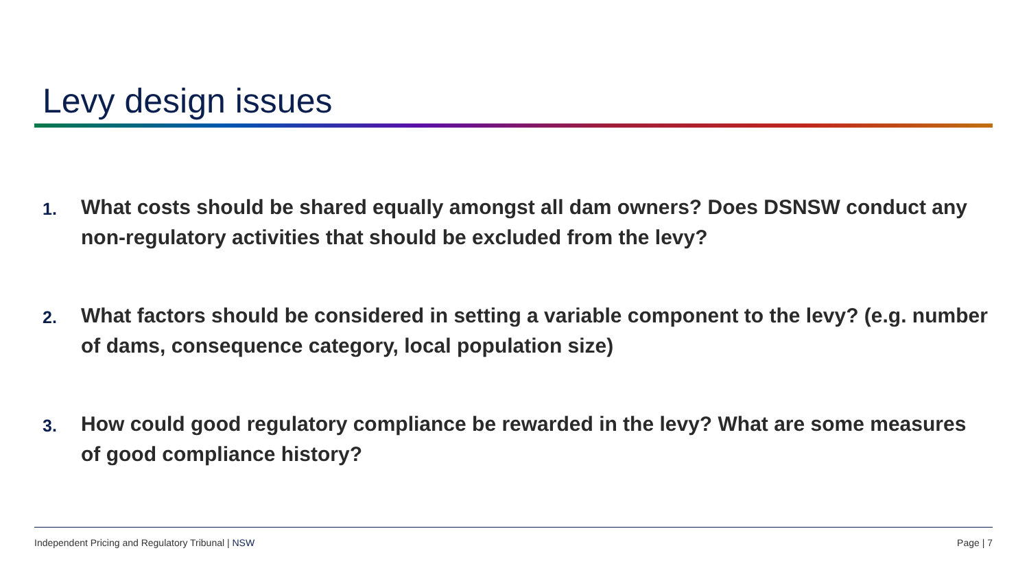Levy design issues
1.
What costs should be shared equally amongst all dam owners? Does DSNSW conduct any non-regulatory activities that should be excluded from the levy?
2.
What factors should be considered in setting a variable component to the levy? (e.g. number of dams, consequence category, local population size)
3.
How could good regulatory compliance be rewarded in the levy? What are some measures of good compliance history?
Independent Pricing and Regulatory Tribunal | NSW
Page | 7